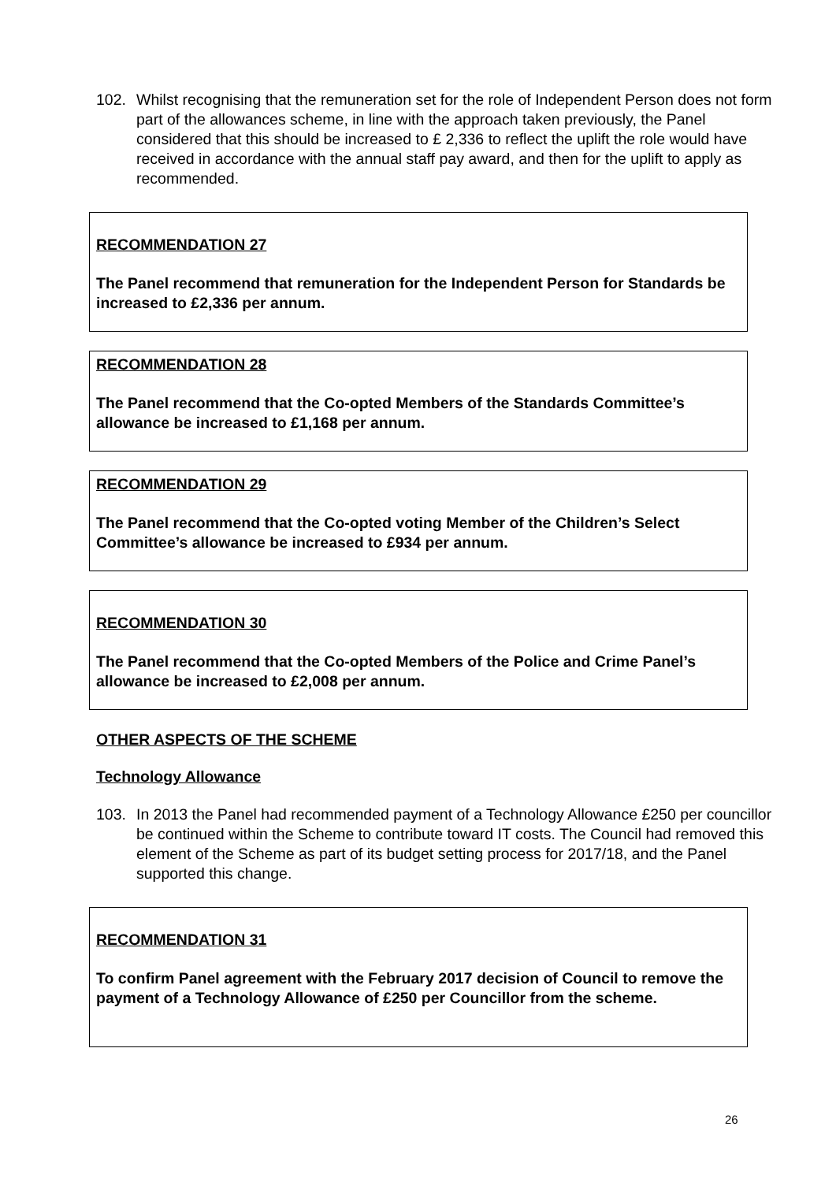102. Whilst recognising that the remuneration set for the role of Independent Person does not form part of the allowances scheme, in line with the approach taken previously, the Panel considered that this should be increased to £ 2,336 to reflect the uplift the role would have received in accordance with the annual staff pay award, and then for the uplift to apply as recommended.
RECOMMENDATION 27
The Panel recommend that remuneration for the Independent Person for Standards be increased to £2,336 per annum.
RECOMMENDATION 28
The Panel recommend that the Co-opted Members of the Standards Committee’s allowance be increased to £1,168 per annum.
RECOMMENDATION 29
The Panel recommend that the Co-opted voting Member of the Children’s Select Committee’s allowance be increased to £934 per annum.
RECOMMENDATION 30
The Panel recommend that the Co-opted Members of the Police and Crime Panel’s allowance be increased to £2,008 per annum.
OTHER ASPECTS OF THE SCHEME
Technology Allowance
103. In 2013 the Panel had recommended payment of a Technology Allowance £250 per councillor be continued within the Scheme to contribute toward IT costs. The Council had removed this element of the Scheme as part of its budget setting process for 2017/18, and the Panel supported this change.
RECOMMENDATION 31
To confirm Panel agreement with the February 2017 decision of Council to remove the payment of a Technology Allowance of £250 per Councillor from the scheme.
26